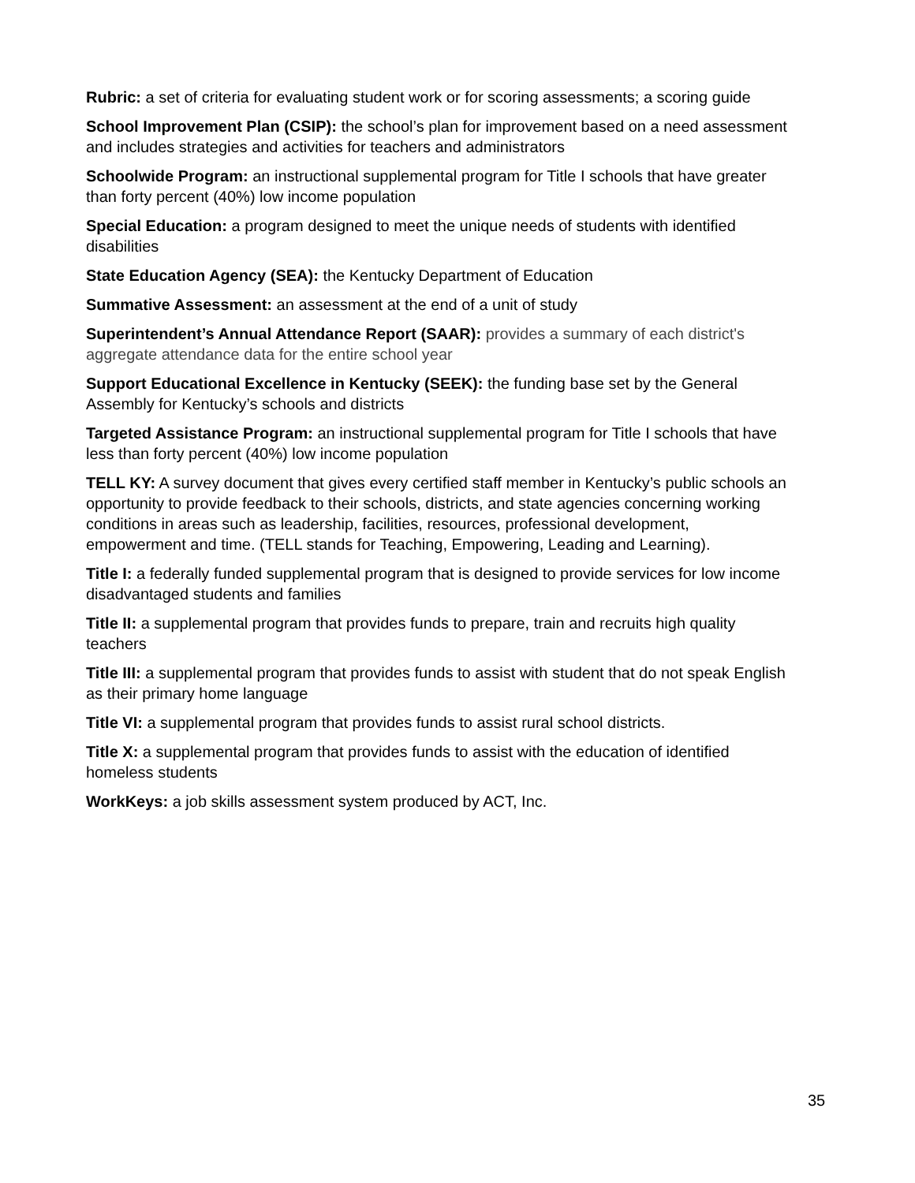Rubric: a set of criteria for evaluating student work or for scoring assessments; a scoring guide
School Improvement Plan (CSIP): the school’s plan for improvement based on a need assessment and includes strategies and activities for teachers and administrators
Schoolwide Program: an instructional supplemental program for Title I schools that have greater than forty percent (40%) low income population
Special Education: a program designed to meet the unique needs of students with identified disabilities
State Education Agency (SEA): the Kentucky Department of Education
Summative Assessment: an assessment at the end of a unit of study
Superintendent’s Annual Attendance Report (SAAR): provides a summary of each district's aggregate attendance data for the entire school year
Support Educational Excellence in Kentucky (SEEK): the funding base set by the General Assembly for Kentucky’s schools and districts
Targeted Assistance Program: an instructional supplemental program for Title I schools that have less than forty percent (40%) low income population
TELL KY: A survey document that gives every certified staff member in Kentucky’s public schools an opportunity to provide feedback to their schools, districts, and state agencies concerning working conditions in areas such as leadership, facilities, resources, professional development, empowerment and time. (TELL stands for Teaching, Empowering, Leading and Learning).
Title I: a federally funded supplemental program that is designed to provide services for low income disadvantaged students and families
Title II: a supplemental program that provides funds to prepare, train and recruits high quality teachers
Title III: a supplemental program that provides funds to assist with student that do not speak English as their primary home language
Title VI: a supplemental program that provides funds to assist rural school districts.
Title X: a supplemental program that provides funds to assist with the education of identified homeless students
WorkKeys: a job skills assessment system produced by ACT, Inc.
35